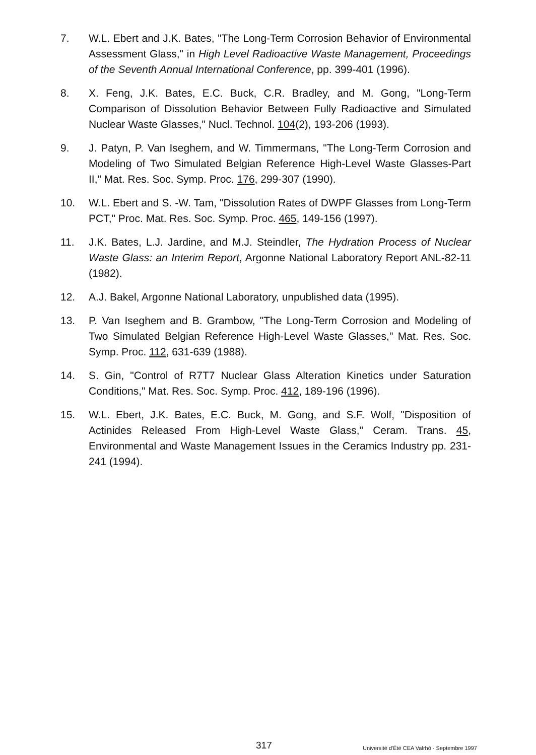7. W.L. Ebert and J.K. Bates, "The Long-Term Corrosion Behavior of Environmental Assessment Glass," in High Level Radioactive Waste Management, Proceedings of the Seventh Annual International Conference, pp. 399-401 (1996).
8. X. Feng, J.K. Bates, E.C. Buck, C.R. Bradley, and M. Gong, "Long-Term Comparison of Dissolution Behavior Between Fully Radioactive and Simulated Nuclear Waste Glasses," Nucl. Technol. 104(2), 193-206 (1993).
9. J. Patyn, P. Van Iseghem, and W. Timmermans, "The Long-Term Corrosion and Modeling of Two Simulated Belgian Reference High-Level Waste Glasses-Part II," Mat. Res. Soc. Symp. Proc. 176, 299-307 (1990).
10. W.L. Ebert and S. -W. Tam, "Dissolution Rates of DWPF Glasses from Long-Term PCT," Proc. Mat. Res. Soc. Symp. Proc. 465, 149-156 (1997).
11. J.K. Bates, L.J. Jardine, and M.J. Steindler, The Hydration Process of Nuclear Waste Glass: an Interim Report, Argonne National Laboratory Report ANL-82-11 (1982).
12. A.J. Bakel, Argonne National Laboratory, unpublished data (1995).
13. P. Van Iseghem and B. Grambow, "The Long-Term Corrosion and Modeling of Two Simulated Belgian Reference High-Level Waste Glasses," Mat. Res. Soc. Symp. Proc. 112, 631-639 (1988).
14. S. Gin, "Control of R7T7 Nuclear Glass Alteration Kinetics under Saturation Conditions," Mat. Res. Soc. Symp. Proc. 412, 189-196 (1996).
15. W.L. Ebert, J.K. Bates, E.C. Buck, M. Gong, and S.F. Wolf, "Disposition of Actinides Released From High-Level Waste Glass," Ceram. Trans. 45, Environmental and Waste Management Issues in the Ceramics Industry pp. 231-241 (1994).
317 Université d'Été CEA Valrhô - Septembre 1997